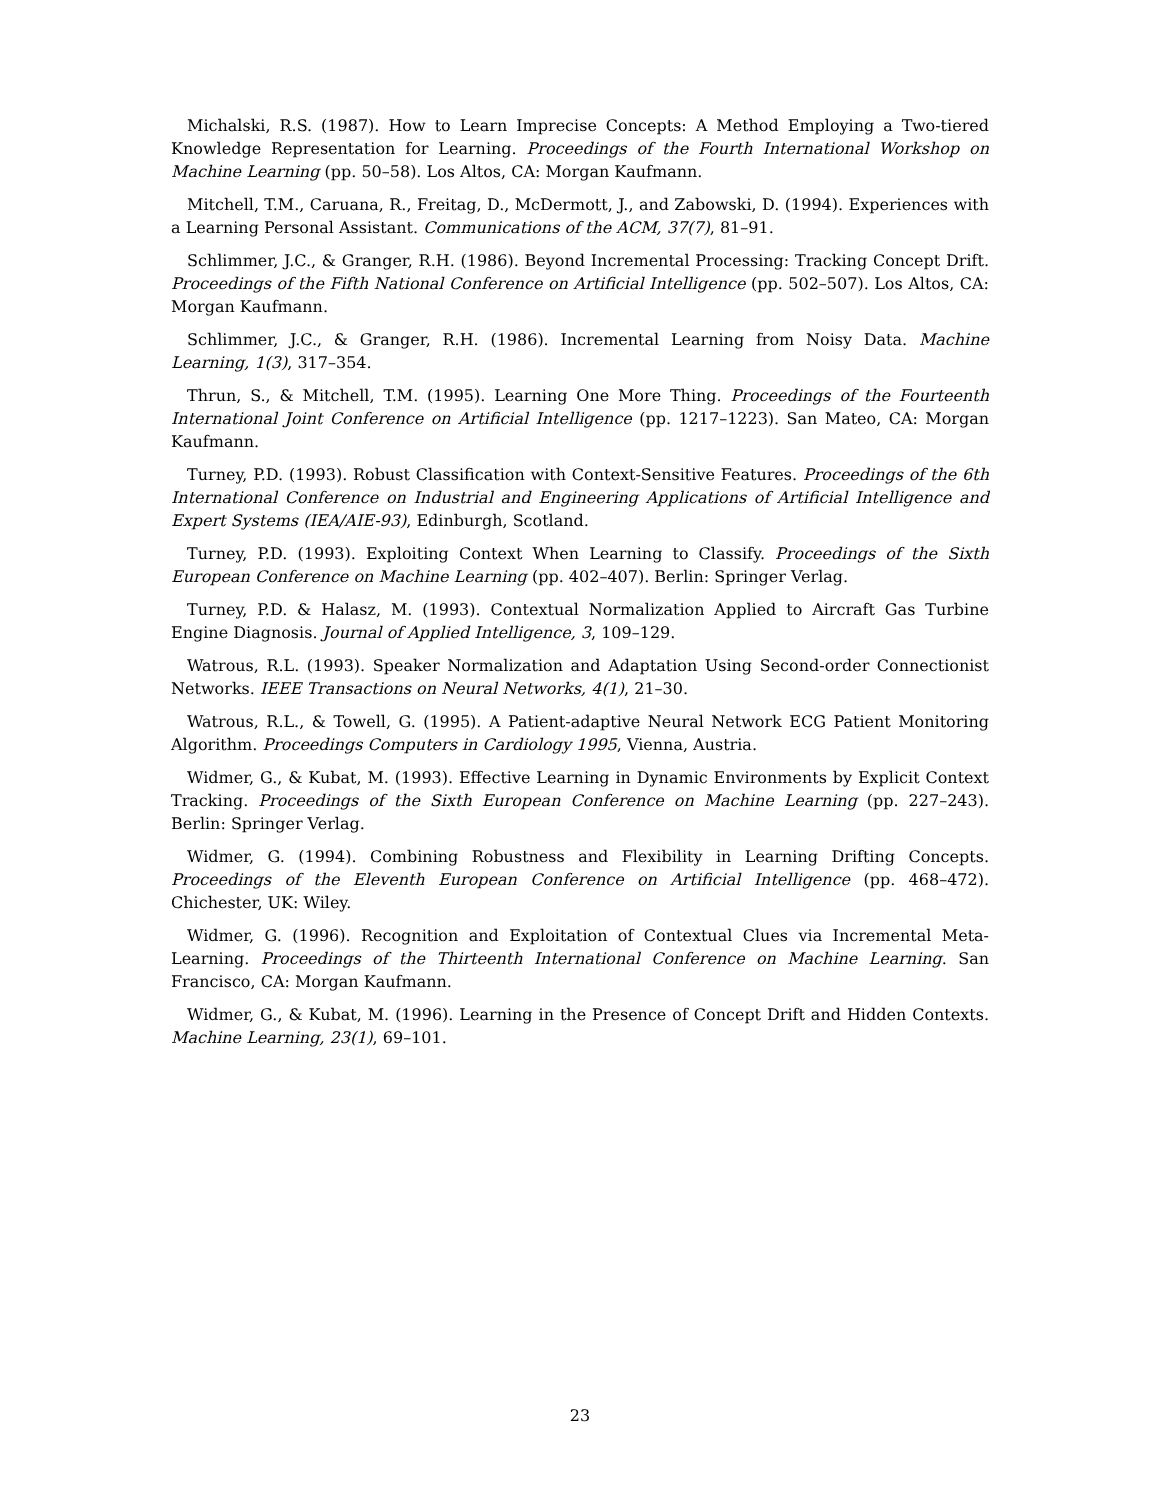Michalski, R.S. (1987). How to Learn Imprecise Concepts: A Method Employing a Two-tiered Knowledge Representation for Learning. Proceedings of the Fourth International Workshop on Machine Learning (pp. 50–58). Los Altos, CA: Morgan Kaufmann.
Mitchell, T.M., Caruana, R., Freitag, D., McDermott, J., and Zabowski, D. (1994). Experiences with a Learning Personal Assistant. Communications of the ACM, 37(7), 81–91.
Schlimmer, J.C., & Granger, R.H. (1986). Beyond Incremental Processing: Tracking Concept Drift. Proceedings of the Fifth National Conference on Artificial Intelligence (pp. 502–507). Los Altos, CA: Morgan Kaufmann.
Schlimmer, J.C., & Granger, R.H. (1986). Incremental Learning from Noisy Data. Machine Learning, 1(3), 317–354.
Thrun, S., & Mitchell, T.M. (1995). Learning One More Thing. Proceedings of the Fourteenth International Joint Conference on Artificial Intelligence (pp. 1217–1223). San Mateo, CA: Morgan Kaufmann.
Turney, P.D. (1993). Robust Classification with Context-Sensitive Features. Proceedings of the 6th International Conference on Industrial and Engineering Applications of Artificial Intelligence and Expert Systems (IEA/AIE-93), Edinburgh, Scotland.
Turney, P.D. (1993). Exploiting Context When Learning to Classify. Proceedings of the Sixth European Conference on Machine Learning (pp. 402–407). Berlin: Springer Verlag.
Turney, P.D. & Halasz, M. (1993). Contextual Normalization Applied to Aircraft Gas Turbine Engine Diagnosis. Journal of Applied Intelligence, 3, 109–129.
Watrous, R.L. (1993). Speaker Normalization and Adaptation Using Second-order Connectionist Networks. IEEE Transactions on Neural Networks, 4(1), 21–30.
Watrous, R.L., & Towell, G. (1995). A Patient-adaptive Neural Network ECG Patient Monitoring Algorithm. Proceedings Computers in Cardiology 1995, Vienna, Austria.
Widmer, G., & Kubat, M. (1993). Effective Learning in Dynamic Environments by Explicit Context Tracking. Proceedings of the Sixth European Conference on Machine Learning (pp. 227–243). Berlin: Springer Verlag.
Widmer, G. (1994). Combining Robustness and Flexibility in Learning Drifting Concepts. Proceedings of the Eleventh European Conference on Artificial Intelligence (pp. 468–472). Chichester, UK: Wiley.
Widmer, G. (1996). Recognition and Exploitation of Contextual Clues via Incremental Meta-Learning. Proceedings of the Thirteenth International Conference on Machine Learning. San Francisco, CA: Morgan Kaufmann.
Widmer, G., & Kubat, M. (1996). Learning in the Presence of Concept Drift and Hidden Contexts. Machine Learning, 23(1), 69–101.
23